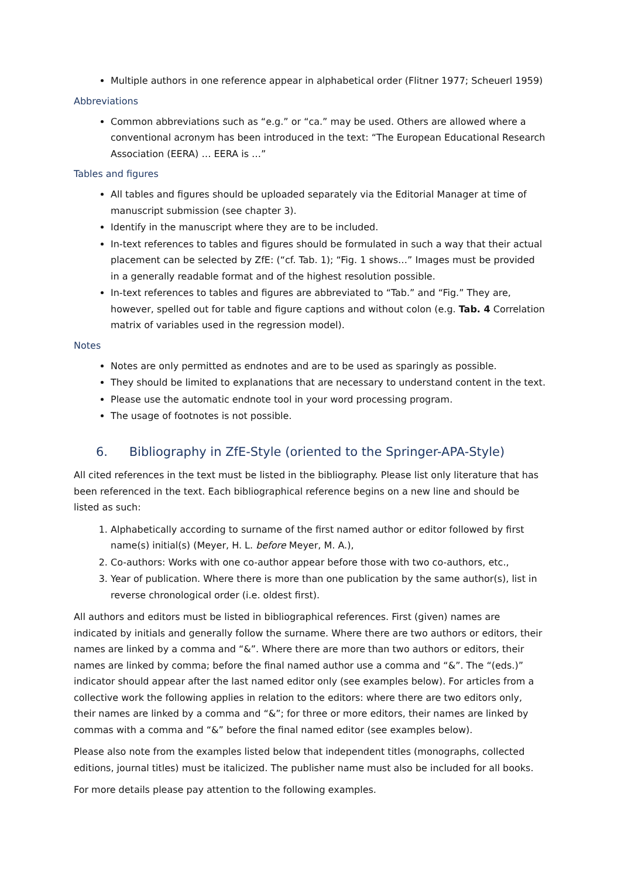Multiple authors in one reference appear in alphabetical order (Flitner 1977; Scheuerl 1959)
Abbreviations
Common abbreviations such as “e.g.” or “ca.” may be used. Others are allowed where a conventional acronym has been introduced in the text: “The European Educational Research Association (EERA) … EERA is …”
Tables and figures
All tables and figures should be uploaded separately via the Editorial Manager at time of manuscript submission (see chapter 3).
Identify in the manuscript where they are to be included.
In-text references to tables and figures should be formulated in such a way that their actual placement can be selected by ZfE: (“cf. Tab. 1); “Fig. 1 shows…” Images must be provided in a generally readable format and of the highest resolution possible.
In-text references to tables and figures are abbreviated to “Tab.” and “Fig.” They are, however, spelled out for table and figure captions and without colon (e.g. Tab. 4 Correlation matrix of variables used in the regression model).
Notes
Notes are only permitted as endnotes and are to be used as sparingly as possible.
They should be limited to explanations that are necessary to understand content in the text.
Please use the automatic endnote tool in your word processing program.
The usage of footnotes is not possible.
6. Bibliography in ZfE-Style (oriented to the Springer-APA-Style)
All cited references in the text must be listed in the bibliography. Please list only literature that has been referenced in the text. Each bibliographical reference begins on a new line and should be listed as such:
1. Alphabetically according to surname of the first named author or editor followed by first name(s) initial(s) (Meyer, H. L. before Meyer, M. A.),
2. Co-authors: Works with one co-author appear before those with two co-authors, etc.,
3. Year of publication. Where there is more than one publication by the same author(s), list in reverse chronological order (i.e. oldest first).
All authors and editors must be listed in bibliographical references. First (given) names are indicated by initials and generally follow the surname. Where there are two authors or editors, their names are linked by a comma and “&”. Where there are more than two authors or editors, their names are linked by comma; before the final named author use a comma and “&”. The “(eds.)” indicator should appear after the last named editor only (see examples below). For articles from a collective work the following applies in relation to the editors: where there are two editors only, their names are linked by a comma and “&”; for three or more editors, their names are linked by commas with a comma and “&” before the final named editor (see examples below).
Please also note from the examples listed below that independent titles (monographs, collected editions, journal titles) must be italicized. The publisher name must also be included for all books.
For more details please pay attention to the following examples.